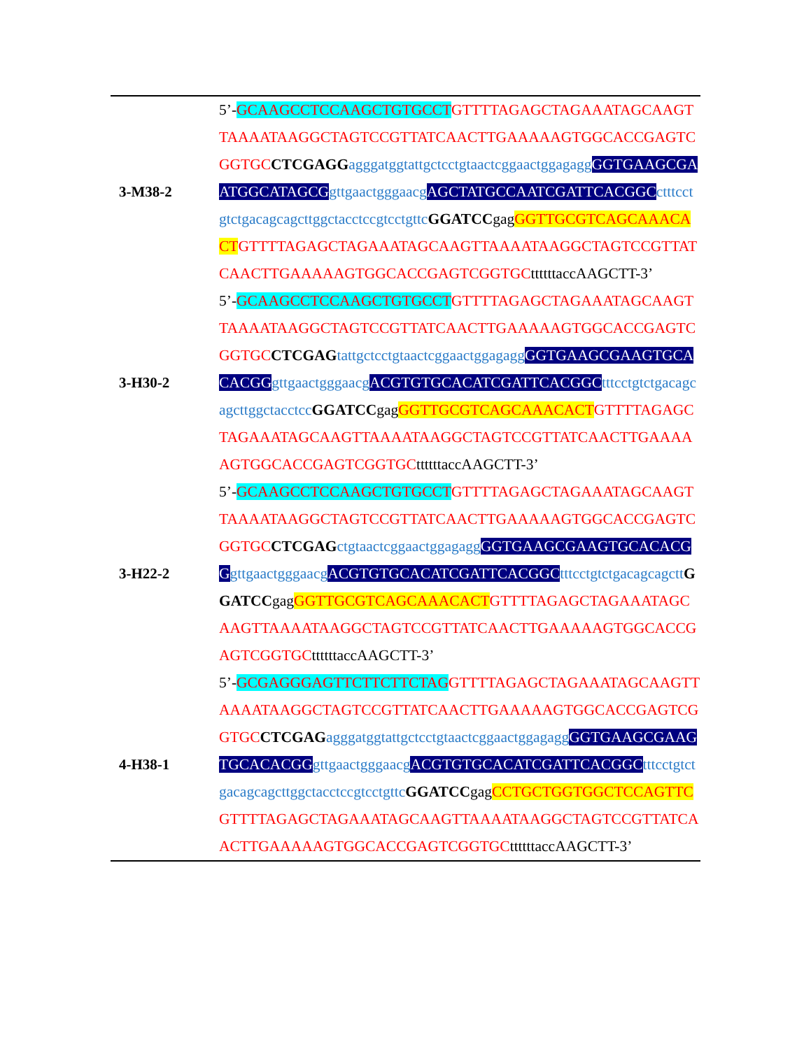| 3-M38-2 | 5’- GCAAGCCTCCAAGCTGTGCCT GTTTTAGAGCTAGAAATAGCAAGTTAAAATAAGGCTAGTCCGTTATCAACTTGAAAAAGTGGCACCGAGTCGGTGC CTCGAGG agggatggtattgctcctgtaactcggaactggagagg GGTGAAGCGAATGGCATAGCG gttgaactgggaacg AGCTATGCCAATCGATTCACGGC ctttcctgtctgacagcagcttggctacctccgtcctgttc GGATCC gag GGTTGCGTCAGCAAACACT GTTTTAGAGCTAGAAATAGCAAGTTAAAATAAGGCTAGTCCGTTATCAACTTGAAAAAGTGGCACCGAGTCGGTGC ttttttaccAAGCTT-3’ |
| 3-H30-2 | 5’- GCAAGCCTCCAAGCTGTGCCT GTTTTAGAGCTAGAAATAGCAAGTTAAAATAAGGCTAGTCCGTTATCAACTTGAAAAAGTGGCACCGAGTCGGTGC CTCGAG tattgctcctgtaactcggaactggagagg GGTGAAGCGAAGTGCACACGG gttgaactgggaacg ACGTGTGCACATCGATTCACGGC tttcctgtctgacagcagcttggctacctcc GGATCC gag GGTTGCGTCAGCAAACACT GTTTTAGAGCTAGAAATAGCAAGTTAAAATAAGGCTAGTCCGTTATCAACTTGAAAAAGTGGCACCGAGTCGGTGC ttttttaccAAGCTT-3’ |
| 3-H22-2 | 5’- GCAAGCCTCCAAGCTGTGCCT GTTTTAGAGCTAGAAATAGCAAGTTAAAATAAGGCTAGTCCGTTATCAACTTGAAAAAGTGGCACCGAGTCGGTGC CTCGAG ctgtaactcggaactggagagg GGTGAAGCGAAGTGCACACGG gttgaactgggaacg ACGTGTGCACATCGATTCACGGC tttcctgtctgacagcagctt GGATCC gag GGTTGCGTCAGCAAACACT GTTTTAGAGCTAGAAATAGCAAGTTAAAATAAGGCTAGTCCGTTATCAACTTGAAAAAGTGGCACCGAGTCGGTGC ttttttaccAAGCTT-3’ |
| 4-H38-1 | 5’- GCGAGGGAGTTCTTCTTCTAG GTTTTAGAGCTAGAAATAGCAAGTTAAAATAAGGCTAGTCCGTTATCAACTTGAAAAAGTGGCACCGAGTCGGTGC CTCGAG agggatggtattgctcctgtaactcggaactggagagg GGTGAAGCGAAGTGCACACGG gttgaactgggaacg ACGTGTGCACATCGATTCACGGC tttcctgtctgacagcagcttggctacctccgtcctgttc GGATCC gag CCTGCTGGTGGCTCCAGTTC GTTTTAGAGCTAGAAATAGCAAGTTAAAATAAGGCTAGTCCGTTATCAACTTGAAAAAGTGGCACCGAGTCGGTGC ttttttaccAAGCTT-3’ |